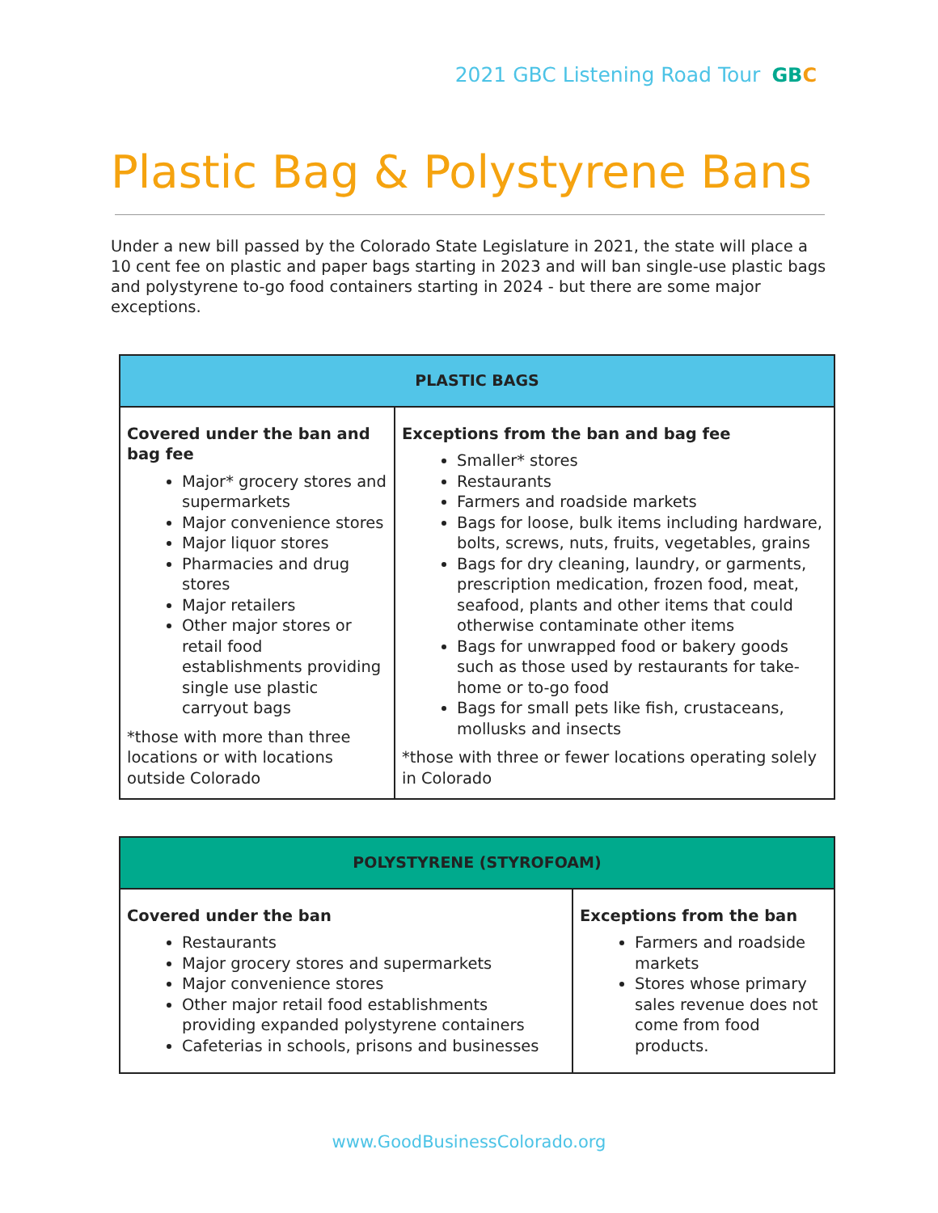2021 GBC Listening Road Tour
GBC
Plastic Bag & Polystyrene Bans
Under a new bill passed by the Colorado State Legislature in 2021, the state will place a 10 cent fee on plastic and paper bags starting in 2023 and will ban single-use plastic bags and polystyrene to-go food containers starting in 2024 - but there are some major exceptions.
| PLASTIC BAGS | |
| --- | --- |
| Covered under the ban and bag fee Major* grocery stores and supermarkets Major convenience stores Major liquor stores Pharmacies and drug stores Major retailers Other major stores or retail food establishments providing single use plastic carryout bags *those with more than three locations or with locations outside Colorado | Exceptions from the ban and bag fee Smaller* stores Restaurants Farmers and roadside markets Bags for loose, bulk items including hardware, bolts, screws, nuts, fruits, vegetables, grains Bags for dry cleaning, laundry, or garments, prescription medication, frozen food, meat, seafood, plants and other items that could otherwise contaminate other items Bags for unwrapped food or bakery goods such as those used by restaurants for take-home or to-go food Bags for small pets like fish, crustaceans, mollusks and insects *those with three or fewer locations operating solely in Colorado |
| POLYSTYRENE (STYROFOAM) | |
| --- | --- |
| Covered under the ban Restaurants Major grocery stores and supermarkets Major convenience stores Other major retail food establishments providing expanded polystyrene containers Cafeterias in schools, prisons and businesses | Exceptions from the ban Farmers and roadside markets Stores whose primary sales revenue does not come from food products. |
www.GoodBusinessColorado.org